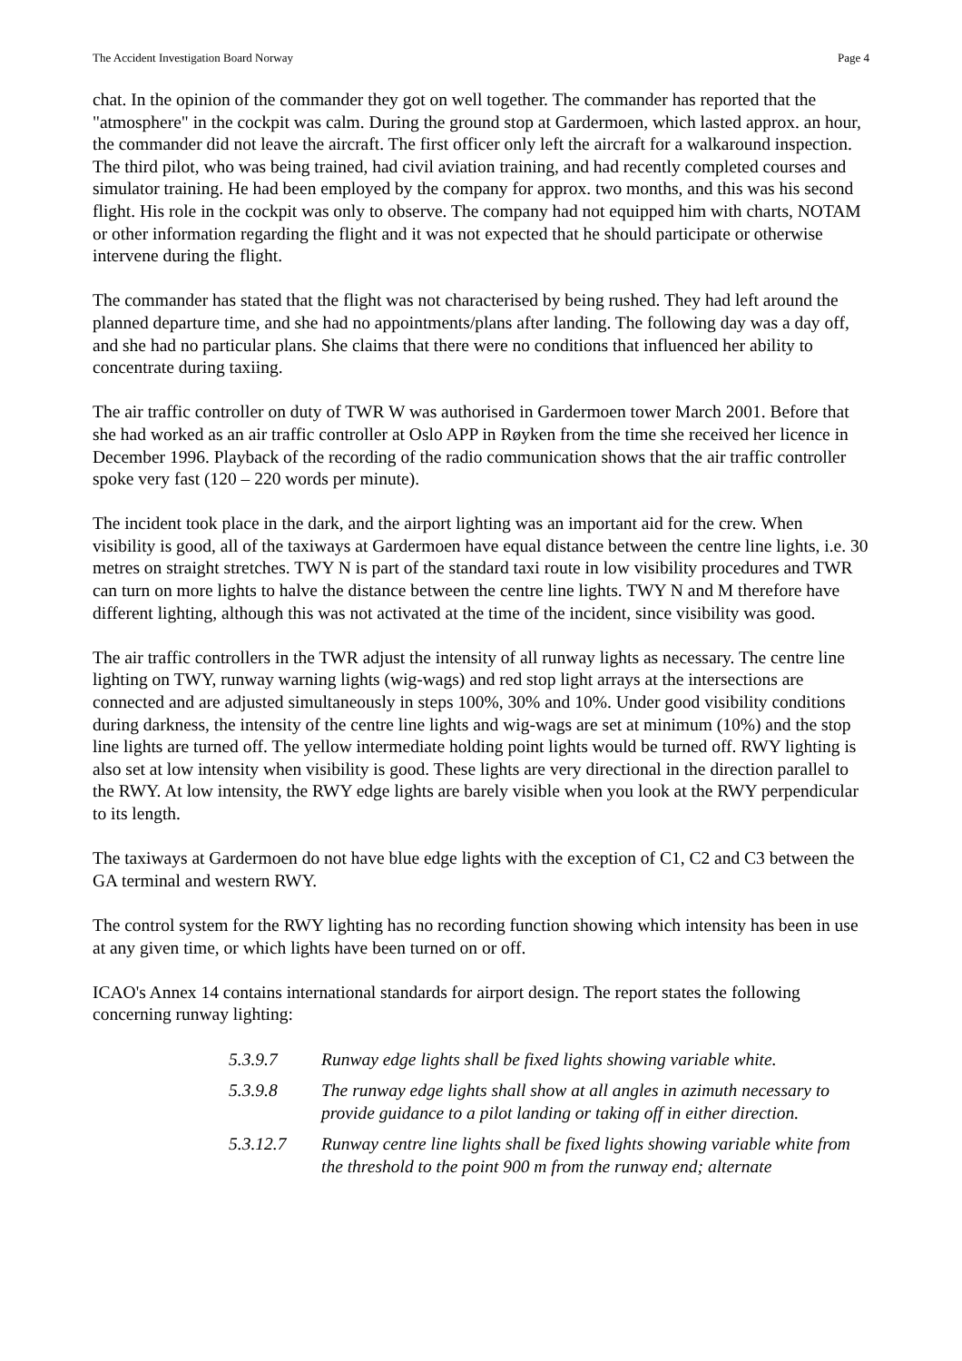The Accident Investigation Board Norway Page 4
chat. In the opinion of the commander they got on well together. The commander has reported that the "atmosphere" in the cockpit was calm. During the ground stop at Gardermoen, which lasted approx. an hour, the commander did not leave the aircraft. The first officer only left the aircraft for a walkaround inspection. The third pilot, who was being trained, had civil aviation training, and had recently completed courses and simulator training. He had been employed by the company for approx. two months, and this was his second flight. His role in the cockpit was only to observe. The company had not equipped him with charts, NOTAM or other information regarding the flight and it was not expected that he should participate or otherwise intervene during the flight.
The commander has stated that the flight was not characterised by being rushed. They had left around the planned departure time, and she had no appointments/plans after landing. The following day was a day off, and she had no particular plans. She claims that there were no conditions that influenced her ability to concentrate during taxiing.
The air traffic controller on duty of TWR W was authorised in Gardermoen tower March 2001. Before that she had worked as an air traffic controller at Oslo APP in Røyken from the time she received her licence in December 1996. Playback of the recording of the radio communication shows that the air traffic controller spoke very fast (120 – 220 words per minute).
The incident took place in the dark, and the airport lighting was an important aid for the crew. When visibility is good, all of the taxiways at Gardermoen have equal distance between the centre line lights, i.e. 30 metres on straight stretches. TWY N is part of the standard taxi route in low visibility procedures and TWR can turn on more lights to halve the distance between the centre line lights. TWY N and M therefore have different lighting, although this was not activated at the time of the incident, since visibility was good.
The air traffic controllers in the TWR adjust the intensity of all runway lights as necessary. The centre line lighting on TWY, runway warning lights (wig-wags) and red stop light arrays at the intersections are connected and are adjusted simultaneously in steps 100%, 30% and 10%. Under good visibility conditions during darkness, the intensity of the centre line lights and wig-wags are set at minimum (10%) and the stop line lights are turned off. The yellow intermediate holding point lights would be turned off. RWY lighting is also set at low intensity when visibility is good. These lights are very directional in the direction parallel to the RWY. At low intensity, the RWY edge lights are barely visible when you look at the RWY perpendicular to its length.
The taxiways at Gardermoen do not have blue edge lights with the exception of C1, C2 and C3 between the GA terminal and western RWY.
The control system for the RWY lighting has no recording function showing which intensity has been in use at any given time, or which lights have been turned on or off.
ICAO's Annex 14 contains international standards for airport design. The report states the following concerning runway lighting:
5.3.9.7 Runway edge lights shall be fixed lights showing variable white.
5.3.9.8 The runway edge lights shall show at all angles in azimuth necessary to provide guidance to a pilot landing or taking off in either direction.
5.3.12.7 Runway centre line lights shall be fixed lights showing variable white from the threshold to the point 900 m from the runway end; alternate